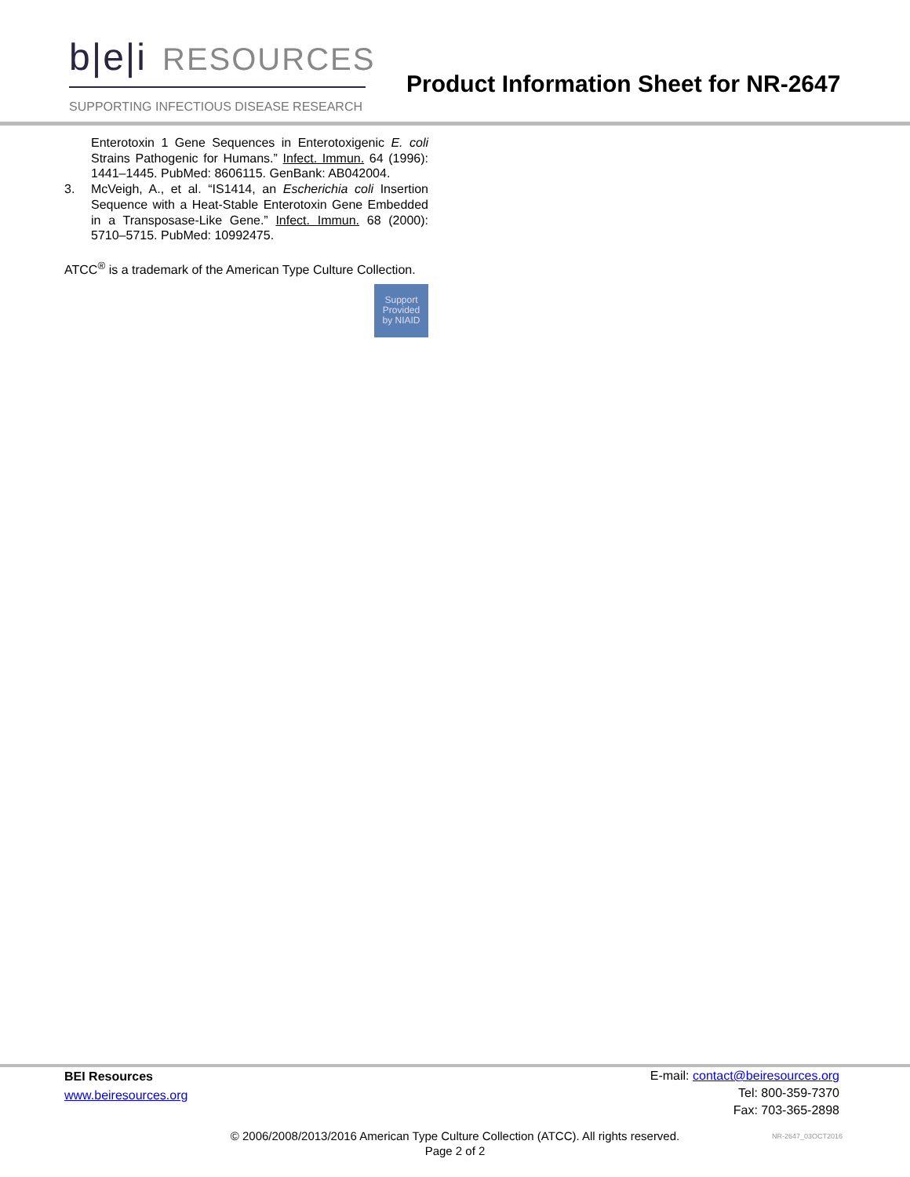b|e|i RESOURCES
SUPPORTING INFECTIOUS DISEASE RESEARCH
Product Information Sheet for NR-2647
Enterotoxin 1 Gene Sequences in Enterotoxigenic E. coli Strains Pathogenic for Humans.” Infect. Immun. 64 (1996): 1441–1445. PubMed: 8606115. GenBank: AB042004.
3. McVeigh, A., et al. “IS1414, an Escherichia coli Insertion Sequence with a Heat-Stable Enterotoxin Gene Embedded in a Transposase-Like Gene.” Infect. Immun. 68 (2000): 5710–5715. PubMed: 10992475.
ATCC<sup>®</sup> is a trademark of the American Type Culture Collection.
Support
Provided
by NIAID
BEI Resources
www.beiresources.org
E-mail: contact@beiresources.org
Tel: 800-359-7370
Fax: 703-365-2898
© 2006/2008/2013/2016 American Type Culture Collection (ATCC). All rights reserved.
Page 2 of 2
NR-2647_03OCT2016